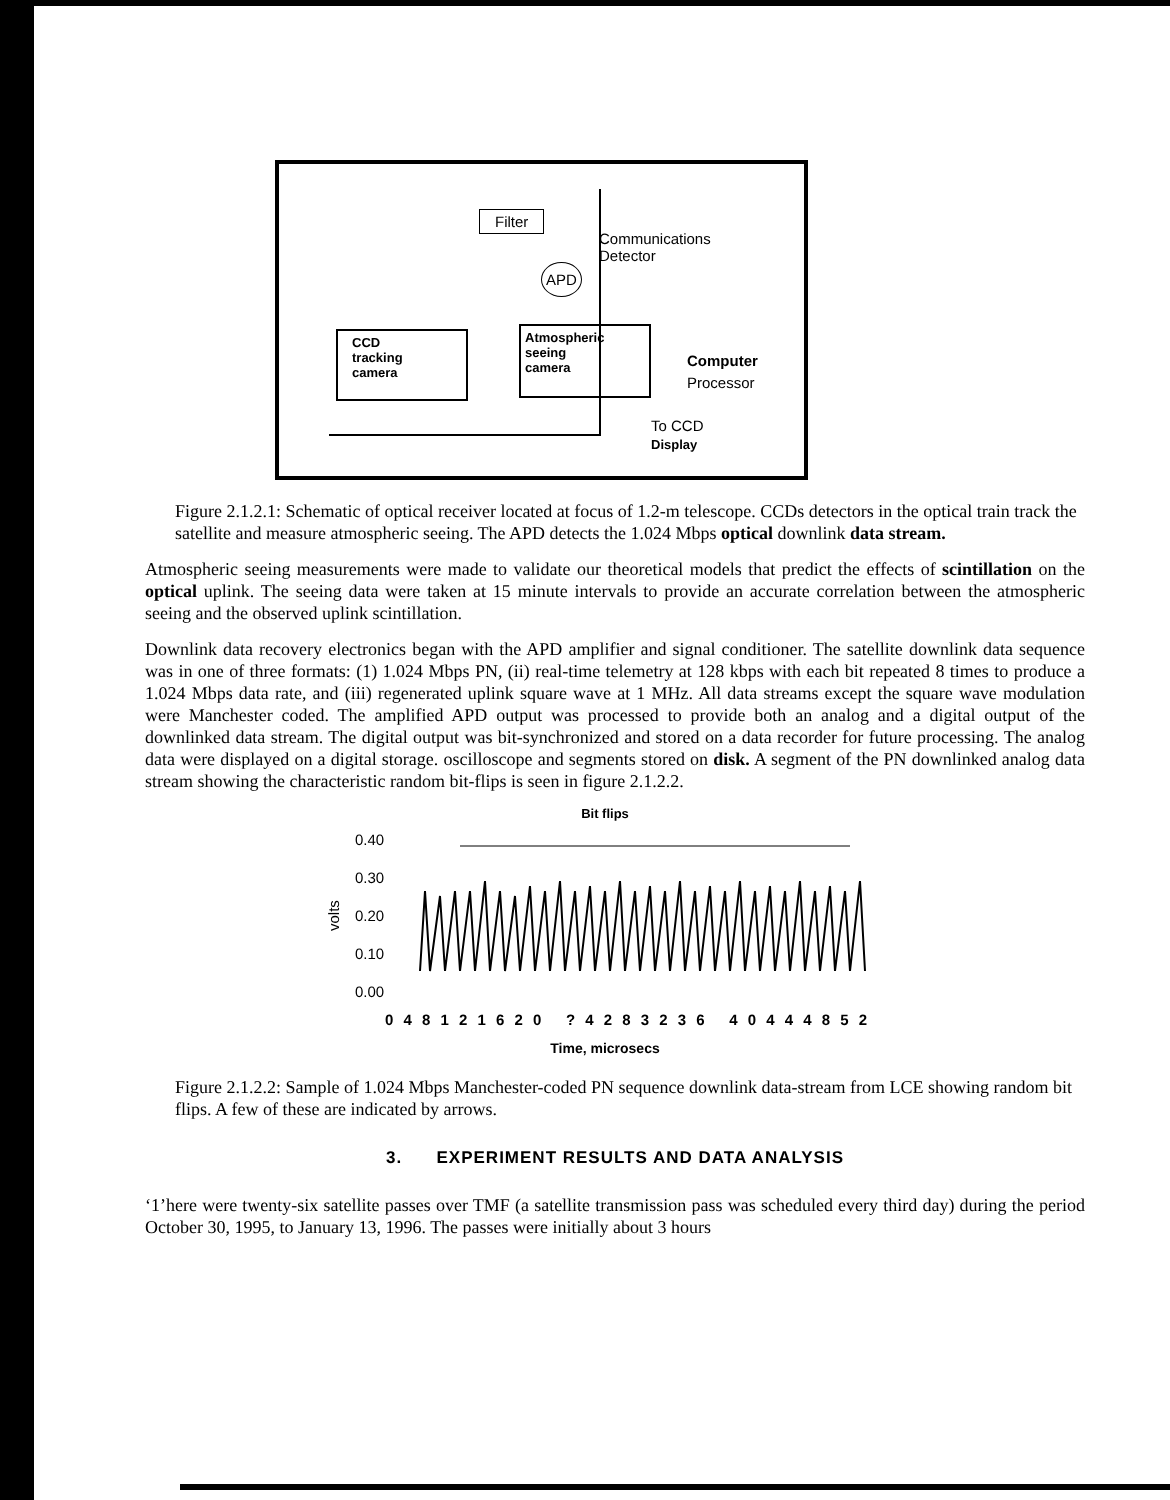Filter
Communications
Detector
APD
CCD
tracking
camera
Atmospheric
seeing
camera
Computer
Processor
To CCD
Display
Figure 2.1.2.1: Schematic of optical receiver located at focus of 1.2-m telescope. CCDs detectors in the optical train track the satellite and measure atmospheric seeing. The APD detects the 1.024 Mbps optical downlink data stream.
Atmospheric seeing measurements were made to validate our theoretical models that predict the effects of scintillation on the optical uplink. The seeing data were taken at 15 minute intervals to provide an accurate correlation between the atmospheric seeing and the observed uplink scintillation.
Downlink data recovery electronics began with the APD amplifier and signal conditioner. The satellite downlink data sequence was in one of three formats: (1) 1.024 Mbps PN, (ii) real-time telemetry at 128 kbps with each bit repeated 8 times to produce a 1.024 Mbps data rate, and (iii) regenerated uplink square wave at 1 MHz. All data streams except the square wave modulation were Manchester coded. The amplified APD output was processed to provide both an analog and a digital output of the downlinked data stream. The digital output was bit-synchronized and stored on a data recorder for future processing. The analog data were displayed on a digital storage. oscilloscope and segments stored on disk. A segment of the PN downlinked analog data stream showing the characteristic random bit-flips is seen in figure 2.1.2.2.
Bit flips
volts
0.40
0.30
0.20
0.10
0.00
0 4 8 1 2 1 6 2 0 ? 4 2 8 3 2 3 6 4 0 4 4 4 8 5 2
Time, microsecs
Figure 2.1.2.2: Sample of 1.024 Mbps Manchester-coded PN sequence downlink data-stream from LCE showing random bit flips. A few of these are indicated by arrows.
3. EXPERIMENT RESULTS AND DATA ANALYSIS
‘1’here were twenty-six satellite passes over TMF (a satellite transmission pass was scheduled every third day) during the period October 30, 1995, to January 13, 1996. The passes were initially about 3 hours